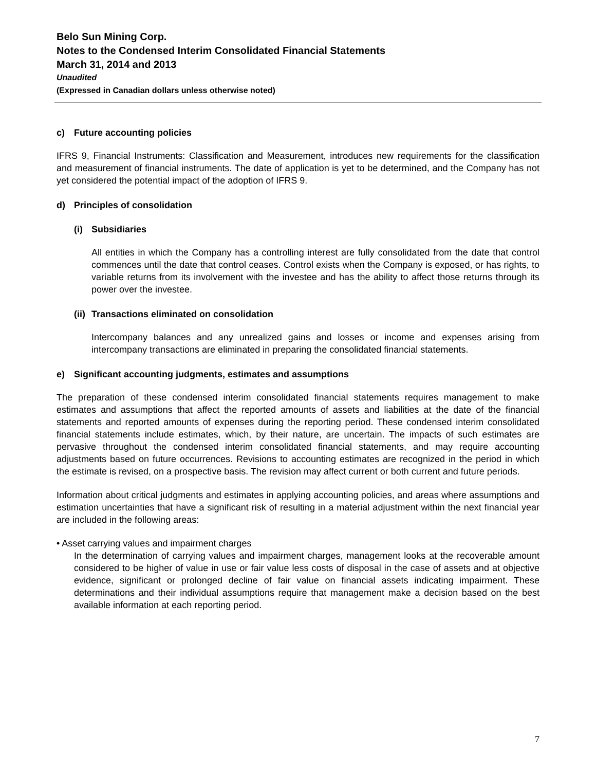Belo Sun Mining Corp.
Notes to the Condensed Interim Consolidated Financial Statements
March 31, 2014 and 2013
Unaudited
(Expressed in Canadian dollars unless otherwise noted)
c) Future accounting policies
IFRS 9, Financial Instruments: Classification and Measurement, introduces new requirements for the classification and measurement of financial instruments. The date of application is yet to be determined, and the Company has not yet considered the potential impact of the adoption of IFRS 9.
d) Principles of consolidation
(i) Subsidiaries
All entities in which the Company has a controlling interest are fully consolidated from the date that control commences until the date that control ceases. Control exists when the Company is exposed, or has rights, to variable returns from its involvement with the investee and has the ability to affect those returns through its power over the investee.
(ii) Transactions eliminated on consolidation
Intercompany balances and any unrealized gains and losses or income and expenses arising from intercompany transactions are eliminated in preparing the consolidated financial statements.
e) Significant accounting judgments, estimates and assumptions
The preparation of these condensed interim consolidated financial statements requires management to make estimates and assumptions that affect the reported amounts of assets and liabilities at the date of the financial statements and reported amounts of expenses during the reporting period. These condensed interim consolidated financial statements include estimates, which, by their nature, are uncertain. The impacts of such estimates are pervasive throughout the condensed interim consolidated financial statements, and may require accounting adjustments based on future occurrences. Revisions to accounting estimates are recognized in the period in which the estimate is revised, on a prospective basis. The revision may affect current or both current and future periods.
Information about critical judgments and estimates in applying accounting policies, and areas where assumptions and estimation uncertainties that have a significant risk of resulting in a material adjustment within the next financial year are included in the following areas:
• Asset carrying values and impairment charges
In the determination of carrying values and impairment charges, management looks at the recoverable amount considered to be higher of value in use or fair value less costs of disposal in the case of assets and at objective evidence, significant or prolonged decline of fair value on financial assets indicating impairment. These determinations and their individual assumptions require that management make a decision based on the best available information at each reporting period.
7